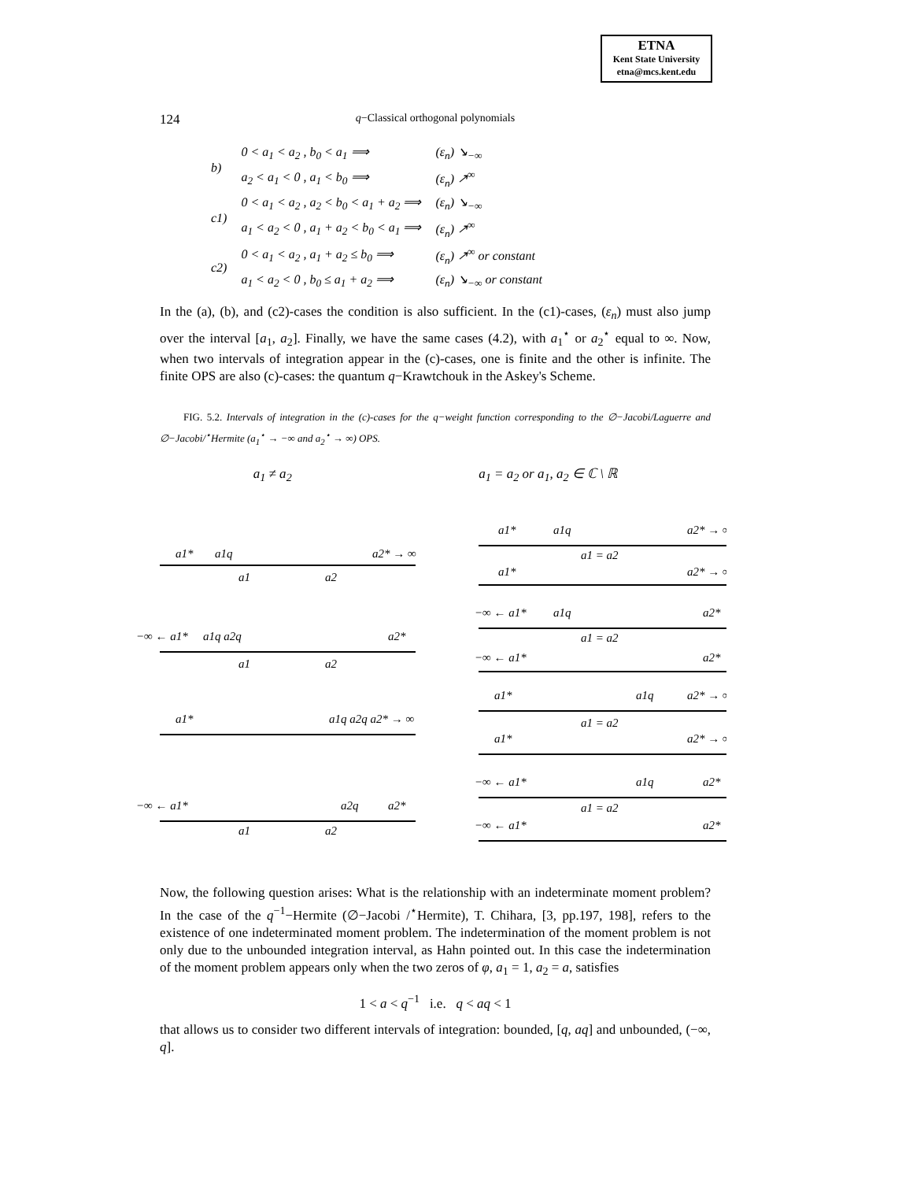ETNA
Kent State University
etna@mcs.kent.edu
124
q−Classical orthogonal polynomials
| b) | 0 < a<sub>1</sub> < a<sub>2</sub> , b<sub>0</sub> < a<sub>1</sub> ⟹ | (ε<sub>n</sub>) ↘<sub>−∞</sub> |
| | a<sub>2</sub> < a<sub>1</sub> < 0 , a<sub>1</sub> < b<sub>0</sub> ⟹ | (ε<sub>n</sub>) ↗<sup>∞</sup> |
| c1) | 0 < a<sub>1</sub> < a<sub>2</sub> , a<sub>2</sub> < b<sub>0</sub> < a<sub>1</sub> + a<sub>2</sub> ⟹ | (ε<sub>n</sub>) ↘<sub>−∞</sub> |
| | a<sub>1</sub> < a<sub>2</sub> < 0 , a<sub>1</sub> + a<sub>2</sub> < b<sub>0</sub> < a<sub>1</sub> ⟹ | (ε<sub>n</sub>) ↗<sup>∞</sup> |
| c2) | 0 < a<sub>1</sub> < a<sub>2</sub> , a<sub>1</sub> + a<sub>2</sub> ≤ b<sub>0</sub> ⟹ | (ε<sub>n</sub>) ↗<sup>∞</sup> or constant |
| | a<sub>1</sub> < a<sub>2</sub> < 0 , b<sub>0</sub> ≤ a<sub>1</sub> + a<sub>2</sub> ⟹ | (ε<sub>n</sub>) ↘<sub>−∞</sub> or constant |
In the (a), (b), and (c2)-cases the condition is also sufficient. In the (c1)-cases, (ε<sub>n</sub>) must also jump over the interval [a<sub>1</sub>, a<sub>2</sub>]. Finally, we have the same cases (4.2), with a<sub>1</sub><sup>⋆</sup> or a<sub>2</sub><sup>⋆</sup> equal to ∞. Now, when two intervals of integration appear in the (c)-cases, one is finite and the other is infinite. The finite OPS are also (c)-cases: the quantum q−Krawtchouk in the Askey's Scheme.
FIG. 5.2. Intervals of integration in the (c)-cases for the q−weight function corresponding to the ∅−Jacobi/Laguerre and ∅−Jacobi/<sup>⋆</sup>Hermite (a<sub>1</sub><sup>⋆</sup> → −∞ and a<sub>2</sub><sup>⋆</sup> → ∞) OPS.
a<sub>1</sub> ≠ a<sub>2</sub> a<sub>1</sub> = a<sub>2</sub> or a<sub>1</sub>, a<sub>2</sub> ∈ ℂ \ ℝ
a1*
a1q
a1
a2
a2* → ∞
a1*
a1q
a1 = a2
a2* → ∞
a1*
a2* → ∞
−∞ ← a1*
a1q a2q
a1
a2
a2*
−∞ ← a1*
a1q
a1 = a2
a2*
−∞ ← a1*
a2*
a1*
a1q a2q a2* → ∞
a1*
a1q
a2* → ∞
a1 = a2
a1*
a2* → ∞
−∞ ← a1*
a2q
a2*
a1
a2
−∞ ← a1*
a1q
a2*
a1 = a2
−∞ ← a1*
a2*
Now, the following question arises: What is the relationship with an indeterminate moment problem? In the case of the q<sup>−1</sup>−Hermite (∅−Jacobi /<sup>⋆</sup>Hermite), T. Chihara, [3, pp.197, 198], refers to the existence of one indeterminated moment problem. The indetermination of the moment problem is not only due to the unbounded integration interval, as Hahn pointed out. In this case the indetermination of the moment problem appears only when the two zeros of φ, a<sub>1</sub> = 1, a<sub>2</sub> = a, satisfies
1 < a < q<sup>−1</sup> i.e. q < aq < 1
that allows us to consider two different intervals of integration: bounded, [q, aq] and unbounded, (−∞, q].